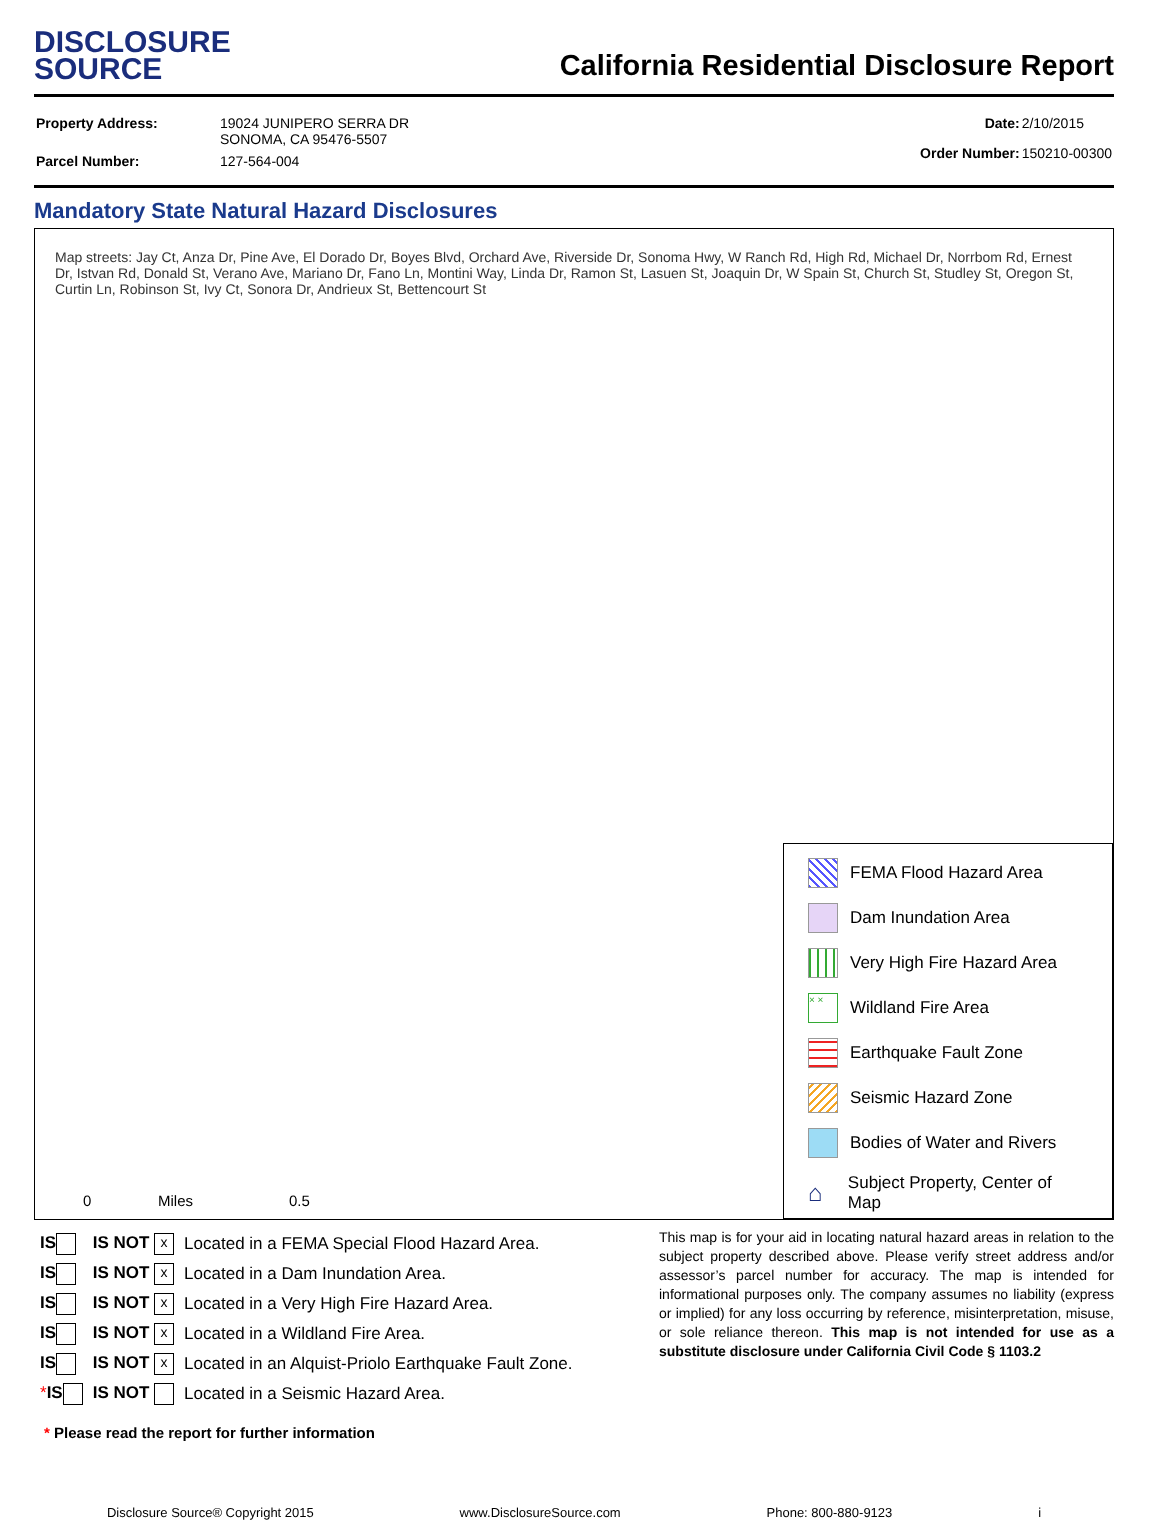DISCLOSURE
SOURCE
California Residential Disclosure Report
| Property Address: | 19024 JUNIPERO SERRA DR SONOMA, CA 95476-5507 |
| Parcel Number: | 127-564-004 |
| Date: | 2/10/2015 |
| Order Number: | 150210-00300 |
Mandatory State Natural Hazard Disclosures
Map streets: Jay Ct, Anza Dr, Pine Ave, El Dorado Dr, Boyes Blvd, Orchard Ave, Riverside Dr, Sonoma Hwy, W Ranch Rd, High Rd, Michael Dr, Norrbom Rd, Ernest Dr, Istvan Rd, Donald St, Verano Ave, Mariano Dr, Fano Ln, Montini Way, Linda Dr, Ramon St, Lasuen St, Joaquin Dr, W Spain St, Church St, Studley St, Oregon St, Curtin Ln, Robinson St, Ivy Ct, Sonora Dr, Andrieux St, Bettencourt St
0 Miles 0.5
FEMA Flood Hazard Area
Dam Inundation Area
Very High Fire Hazard Area
× × Wildland Fire Area
Earthquake Fault Zone
Seismic Hazard Zone
Bodies of Water and Rivers
⌂ Subject Property, Center of Map
| IS | IS NOT x | Located in a FEMA Special Flood Hazard Area. |
| IS | IS NOT x | Located in a Dam Inundation Area. |
| IS | IS NOT x | Located in a Very High Fire Hazard Area. |
| IS | IS NOT x | Located in a Wildland Fire Area. |
| IS | IS NOT x | Located in an Alquist-Priolo Earthquake Fault Zone. |
| * IS | IS NOT | Located in a Seismic Hazard Area. |
* Please read the report for further information
This map is for your aid in locating natural hazard areas in relation to the subject property described above. Please verify street address and/or assessor’s parcel number for accuracy. The map is intended for informational purposes only. The company assumes no liability (express or implied) for any loss occurring by reference, misinterpretation, misuse, or sole reliance thereon. This map is not intended for use as a substitute disclosure under California Civil Code § 1103.2
Disclosure Source® Copyright 2015 www.DisclosureSource.com Phone: 800-880-9123 i